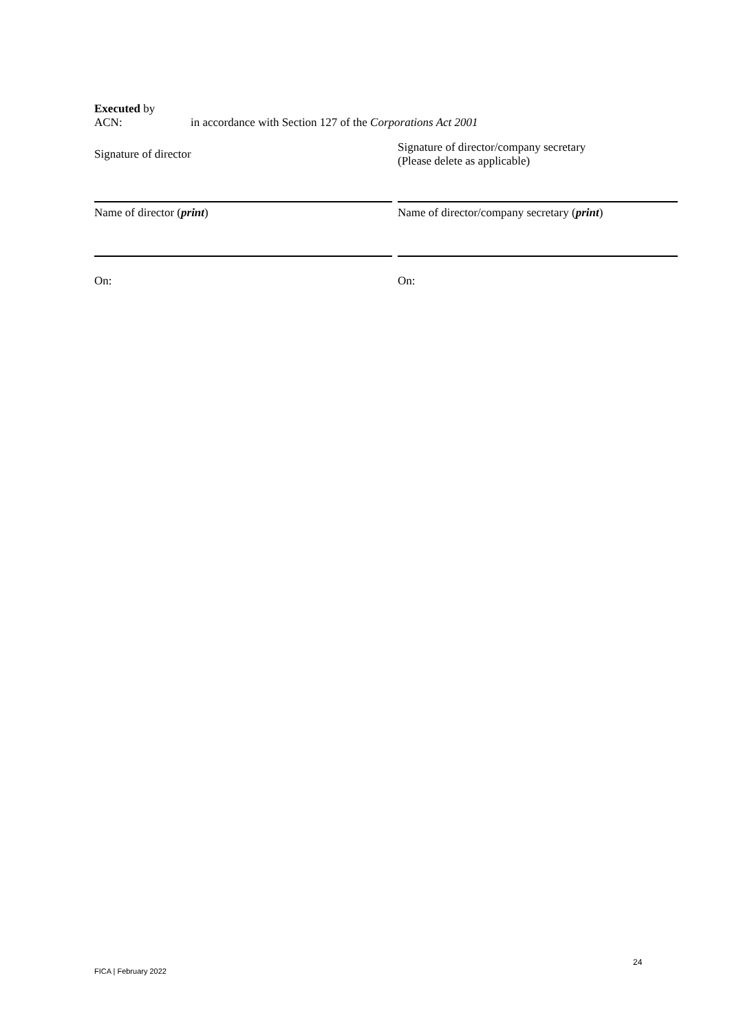Executed by
ACN: in accordance with Section 127 of the Corporations Act 2001
Signature of director
Signature of director/company secretary
(Please delete as applicable)
Name of director (print) Name of director/company secretary (print)
On: On:
24
FICA | February 2022